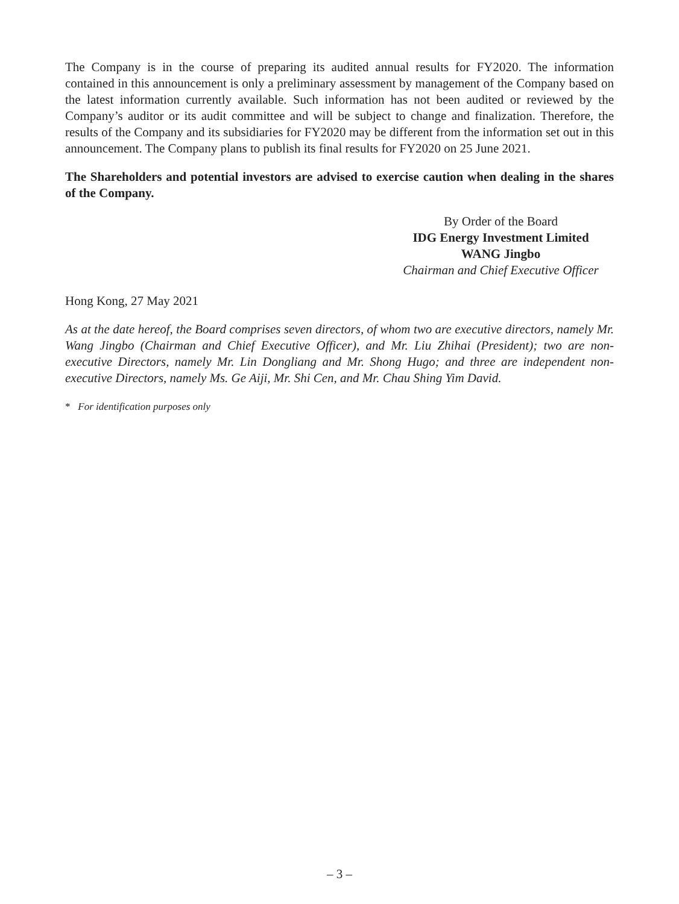The Company is in the course of preparing its audited annual results for FY2020. The information contained in this announcement is only a preliminary assessment by management of the Company based on the latest information currently available. Such information has not been audited or reviewed by the Company’s auditor or its audit committee and will be subject to change and finalization. Therefore, the results of the Company and its subsidiaries for FY2020 may be different from the information set out in this announcement. The Company plans to publish its final results for FY2020 on 25 June 2021.
The Shareholders and potential investors are advised to exercise caution when dealing in the shares of the Company.
By Order of the Board
IDG Energy Investment Limited
WANG Jingbo
Chairman and Chief Executive Officer
Hong Kong, 27 May 2021
As at the date hereof, the Board comprises seven directors, of whom two are executive directors, namely Mr. Wang Jingbo (Chairman and Chief Executive Officer), and Mr. Liu Zhihai (President); two are non-executive Directors, namely Mr. Lin Dongliang and Mr. Shong Hugo; and three are independent non-executive Directors, namely Ms. Ge Aiji, Mr. Shi Cen, and Mr. Chau Shing Yim David.
* For identification purposes only
– 3 –